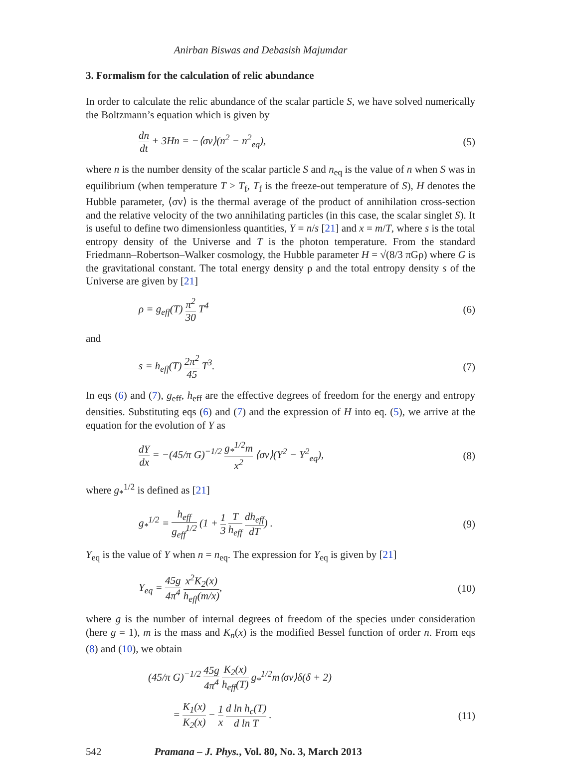Anirban Biswas and Debasish Majumdar
3. Formalism for the calculation of relic abundance
In order to calculate the relic abundance of the scalar particle S, we have solved numerically the Boltzmann’s equation which is given by
dn dt + 3Hn = −⟨σv⟩(n<sup>2</sup> − n<sup>2</sup><sub>eq</sub>),
(5)
where n is the number density of the scalar particle S and n<sub>eq</sub> is the value of n when S was in equilibrium (when temperature T > T<sub>f</sub>, T<sub>f</sub> is the freeze-out temperature of S), H denotes the Hubble parameter, ⟨σv⟩ is the thermal average of the product of annihilation cross-section and the relative velocity of the two annihilating particles (in this case, the scalar singlet S). It is useful to define two dimensionless quantities, Y = n/s [21] and x = m/T, where s is the total entropy density of the Universe and T is the photon temperature. From the standard Friedmann–Robertson–Walker cosmology, the Hubble parameter H = √(8/3 πGρ) where G is the gravitational constant. The total energy density ρ and the total entropy density s of the Universe are given by [21]
ρ = g<sub>eff</sub>(T) π<sup>2</sup> 30 T<sup>4</sup> (6)
and
s = h<sub>eff</sub>(T) 2π<sup>2</sup> 45 T<sup>3</sup>. (7)
In eqs (6) and (7), g<sub>eff</sub>, h<sub>eff</sub> are the effective degrees of freedom for the energy and entropy densities. Substituting eqs (6) and (7) and the expression of H into eq. (5), we arrive at the equation for the evolution of Y as
dY dx = −(45/π G)<sup>−1/2</sup> g<sub>*</sub><sup>1/2</sup>m x<sup>2</sup> ⟨σv⟩(Y<sup>2</sup> − Y<sup>2</sup><sub>eq</sub>),
(8)
where g<sub>*</sub><sup>1/2</sup> is defined as [21]
g<sub>*</sub><sup>1/2</sup> = h<sub>eff</sub> g<sub>eff</sub><sup>1/2</sup> (1 + 1 3 T h<sub>eff</sub> dh<sub>eff</sub> dT) .
(9)
Y<sub>eq</sub> is the value of Y when n = n<sub>eq</sub>. The expression for Y<sub>eq</sub> is given by [21]
Y<sub>eq</sub> = 45g 4π<sup>4</sup> x<sup>2</sup>K<sub>2</sub>(x) h<sub>eff</sub>(m/x),
(10)
where g is the number of internal degrees of freedom of the species under consideration (here g = 1), m is the mass and K<sub>n</sub>(x) is the modified Bessel function of order n. From eqs (8) and (10), we obtain
(45/π G)<sup>−1/2</sup> 45g 4π<sup>4</sup> K<sub>2</sub>(x) h<sub>eff</sub>(T) g<sub>*</sub><sup>1/2</sup>m⟨σv⟩δ(δ + 2)
= K<sub>1</sub>(x) K<sub>2</sub>(x) − 1 x d ln h<sub>c</sub>(T) d ln T .
(11)
542 Pramana – J. Phys., Vol. 80, No. 3, March 2013